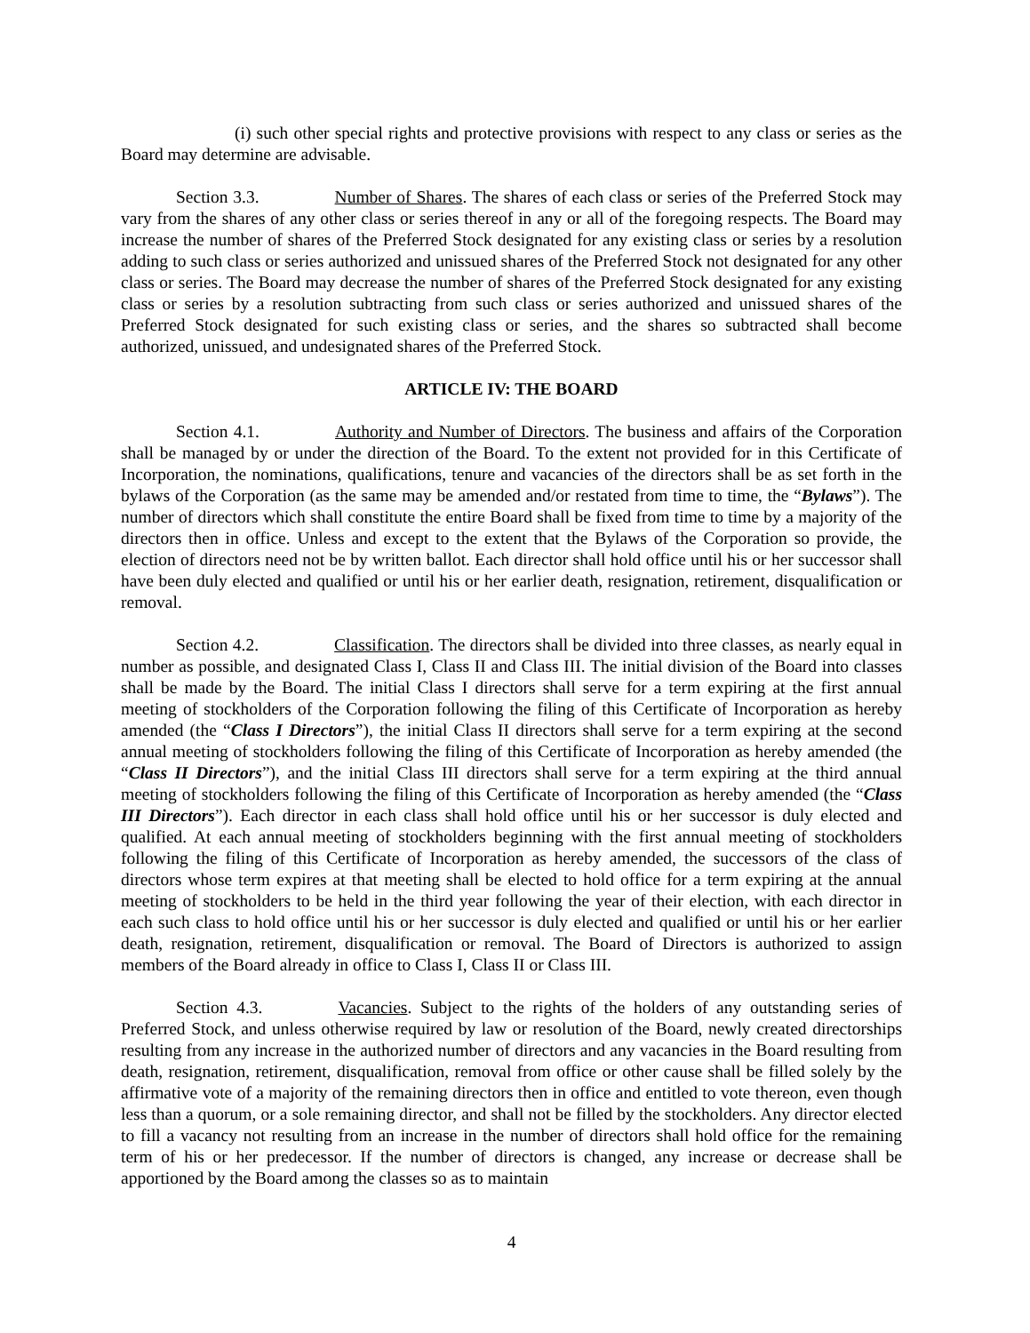(i) such other special rights and protective provisions with respect to any class or series as the Board may determine are advisable.
Section 3.3. Number of Shares. The shares of each class or series of the Preferred Stock may vary from the shares of any other class or series thereof in any or all of the foregoing respects. The Board may increase the number of shares of the Preferred Stock designated for any existing class or series by a resolution adding to such class or series authorized and unissued shares of the Preferred Stock not designated for any other class or series. The Board may decrease the number of shares of the Preferred Stock designated for any existing class or series by a resolution subtracting from such class or series authorized and unissued shares of the Preferred Stock designated for such existing class or series, and the shares so subtracted shall become authorized, unissued, and undesignated shares of the Preferred Stock.
ARTICLE IV: THE BOARD
Section 4.1. Authority and Number of Directors. The business and affairs of the Corporation shall be managed by or under the direction of the Board. To the extent not provided for in this Certificate of Incorporation, the nominations, qualifications, tenure and vacancies of the directors shall be as set forth in the bylaws of the Corporation (as the same may be amended and/or restated from time to time, the “Bylaws”). The number of directors which shall constitute the entire Board shall be fixed from time to time by a majority of the directors then in office. Unless and except to the extent that the Bylaws of the Corporation so provide, the election of directors need not be by written ballot. Each director shall hold office until his or her successor shall have been duly elected and qualified or until his or her earlier death, resignation, retirement, disqualification or removal.
Section 4.2. Classification. The directors shall be divided into three classes, as nearly equal in number as possible, and designated Class I, Class II and Class III. The initial division of the Board into classes shall be made by the Board. The initial Class I directors shall serve for a term expiring at the first annual meeting of stockholders of the Corporation following the filing of this Certificate of Incorporation as hereby amended (the “Class I Directors”), the initial Class II directors shall serve for a term expiring at the second annual meeting of stockholders following the filing of this Certificate of Incorporation as hereby amended (the “Class II Directors”), and the initial Class III directors shall serve for a term expiring at the third annual meeting of stockholders following the filing of this Certificate of Incorporation as hereby amended (the “Class III Directors”). Each director in each class shall hold office until his or her successor is duly elected and qualified. At each annual meeting of stockholders beginning with the first annual meeting of stockholders following the filing of this Certificate of Incorporation as hereby amended, the successors of the class of directors whose term expires at that meeting shall be elected to hold office for a term expiring at the annual meeting of stockholders to be held in the third year following the year of their election, with each director in each such class to hold office until his or her successor is duly elected and qualified or until his or her earlier death, resignation, retirement, disqualification or removal. The Board of Directors is authorized to assign members of the Board already in office to Class I, Class II or Class III.
Section 4.3. Vacancies. Subject to the rights of the holders of any outstanding series of Preferred Stock, and unless otherwise required by law or resolution of the Board, newly created directorships resulting from any increase in the authorized number of directors and any vacancies in the Board resulting from death, resignation, retirement, disqualification, removal from office or other cause shall be filled solely by the affirmative vote of a majority of the remaining directors then in office and entitled to vote thereon, even though less than a quorum, or a sole remaining director, and shall not be filled by the stockholders. Any director elected to fill a vacancy not resulting from an increase in the number of directors shall hold office for the remaining term of his or her predecessor. If the number of directors is changed, any increase or decrease shall be apportioned by the Board among the classes so as to maintain
4